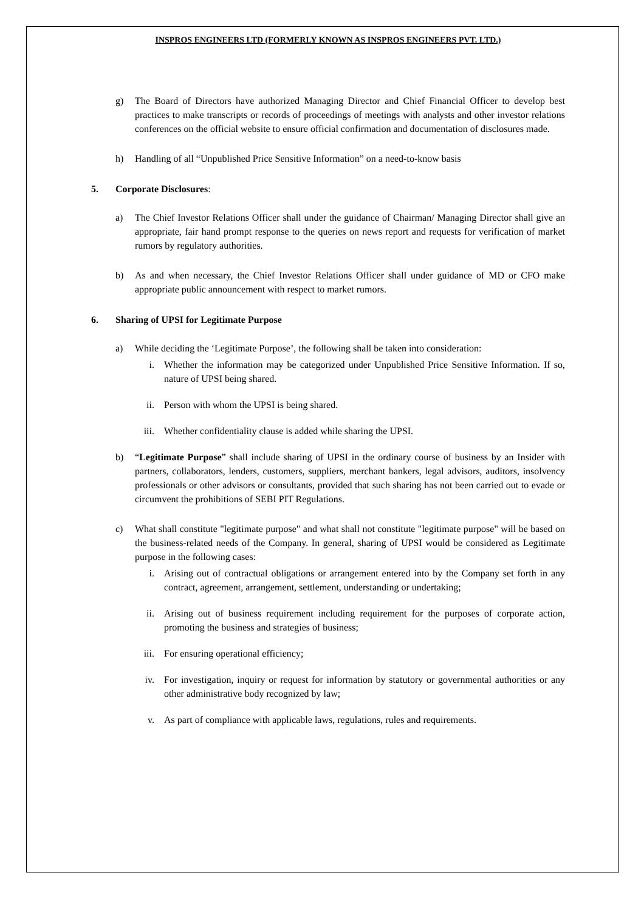INSPROS ENGINEERS LTD (FORMERLY KNOWN AS INSPROS ENGINEERS PVT. LTD.)
g) The Board of Directors have authorized Managing Director and Chief Financial Officer to develop best practices to make transcripts or records of proceedings of meetings with analysts and other investor relations conferences on the official website to ensure official confirmation and documentation of disclosures made.
h) Handling of all “Unpublished Price Sensitive Information” on a need-to-know basis
5. Corporate Disclosures:
a) The Chief Investor Relations Officer shall under the guidance of Chairman/ Managing Director shall give an appropriate, fair hand prompt response to the queries on news report and requests for verification of market rumors by regulatory authorities.
b) As and when necessary, the Chief Investor Relations Officer shall under guidance of MD or CFO make appropriate public announcement with respect to market rumors.
6. Sharing of UPSI for Legitimate Purpose
a) While deciding the ‘Legitimate Purpose’, the following shall be taken into consideration:
i. Whether the information may be categorized under Unpublished Price Sensitive Information. If so, nature of UPSI being shared.
ii. Person with whom the UPSI is being shared.
iii. Whether confidentiality clause is added while sharing the UPSI.
b) “Legitimate Purpose” shall include sharing of UPSI in the ordinary course of business by an Insider with partners, collaborators, lenders, customers, suppliers, merchant bankers, legal advisors, auditors, insolvency professionals or other advisors or consultants, provided that such sharing has not been carried out to evade or circumvent the prohibitions of SEBI PIT Regulations.
c) What shall constitute "legitimate purpose" and what shall not constitute "legitimate purpose" will be based on the business-related needs of the Company. In general, sharing of UPSI would be considered as Legitimate purpose in the following cases:
i. Arising out of contractual obligations or arrangement entered into by the Company set forth in any contract, agreement, arrangement, settlement, understanding or undertaking;
ii. Arising out of business requirement including requirement for the purposes of corporate action, promoting the business and strategies of business;
iii. For ensuring operational efficiency;
iv. For investigation, inquiry or request for information by statutory or governmental authorities or any other administrative body recognized by law;
v. As part of compliance with applicable laws, regulations, rules and requirements.